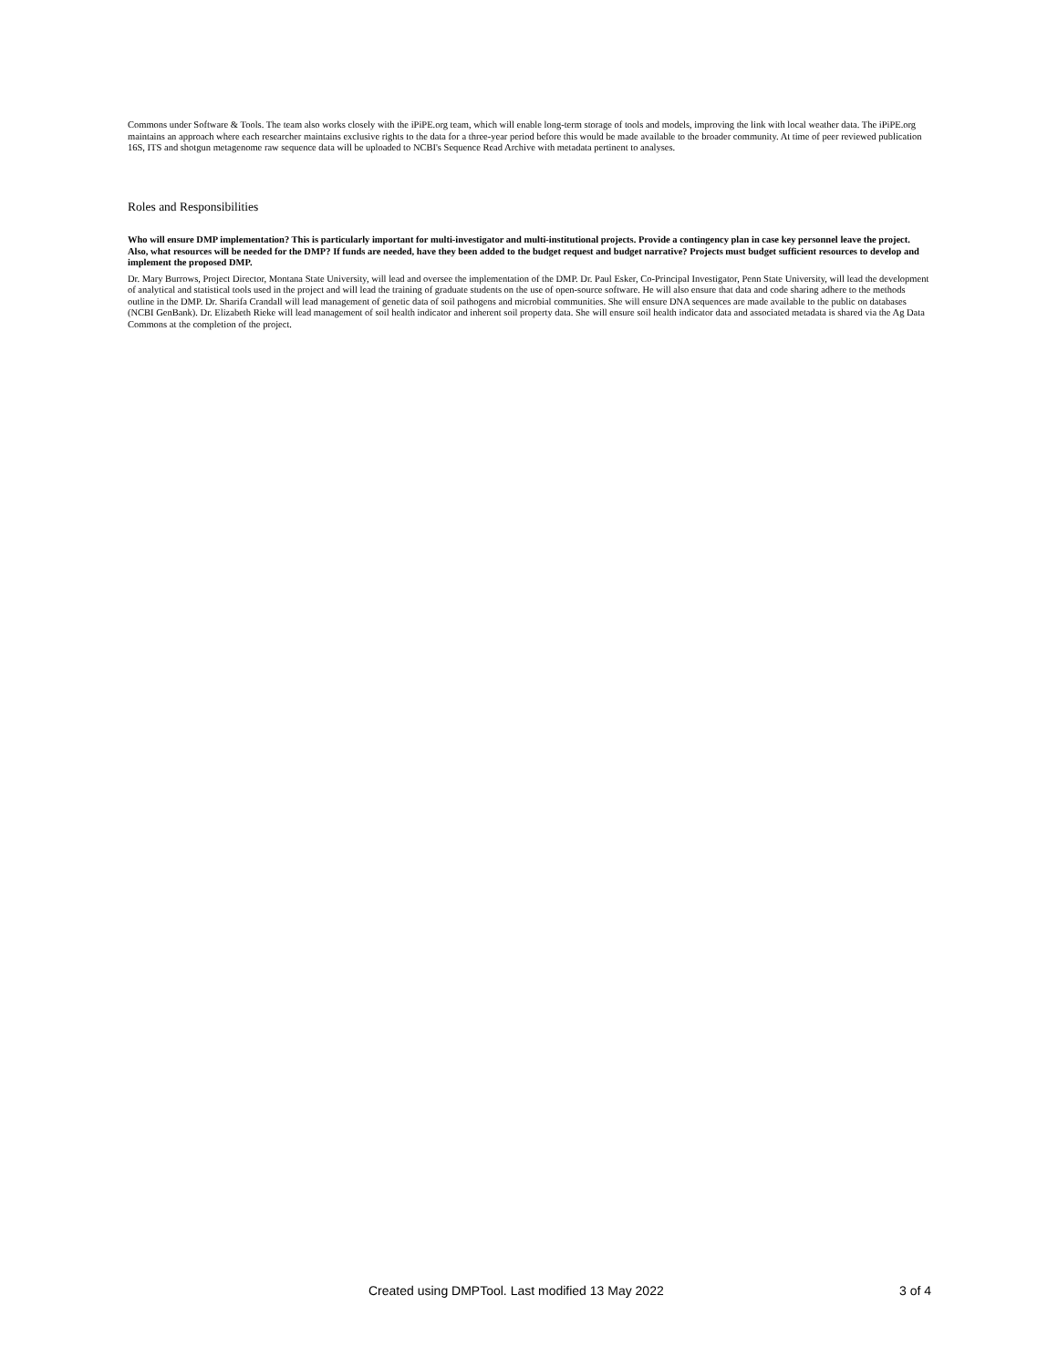Commons under Software & Tools. The team also works closely with the iPiPE.org team, which will enable long-term storage of tools and models, improving the link with local weather data. The iPiPE.org maintains an approach where each researcher maintains exclusive rights to the data for a three-year period before this would be made available to the broader community. At time of peer reviewed publication 16S, ITS and shotgun metagenome raw sequence data will be uploaded to NCBI's Sequence Read Archive with metadata pertinent to analyses.
Roles and Responsibilities
Who will ensure DMP implementation? This is particularly important for multi-investigator and multi-institutional projects. Provide a contingency plan in case key personnel leave the project. Also, what resources will be needed for the DMP? If funds are needed, have they been added to the budget request and budget narrative? Projects must budget sufficient resources to develop and implement the proposed DMP.
Dr. Mary Burrows, Project Director, Montana State University, will lead and oversee the implementation of the DMP. Dr. Paul Esker, Co-Principal Investigator, Penn State University, will lead the development of analytical and statistical tools used in the project and will lead the training of graduate students on the use of open-source software. He will also ensure that data and code sharing adhere to the methods outline in the DMP. Dr. Sharifa Crandall will lead management of genetic data of soil pathogens and microbial communities. She will ensure DNA sequences are made available to the public on databases (NCBI GenBank). Dr. Elizabeth Rieke will lead management of soil health indicator and inherent soil property data. She will ensure soil health indicator data and associated metadata is shared via the Ag Data Commons at the completion of the project.
Created using DMPTool. Last modified 13 May 2022 3 of 4